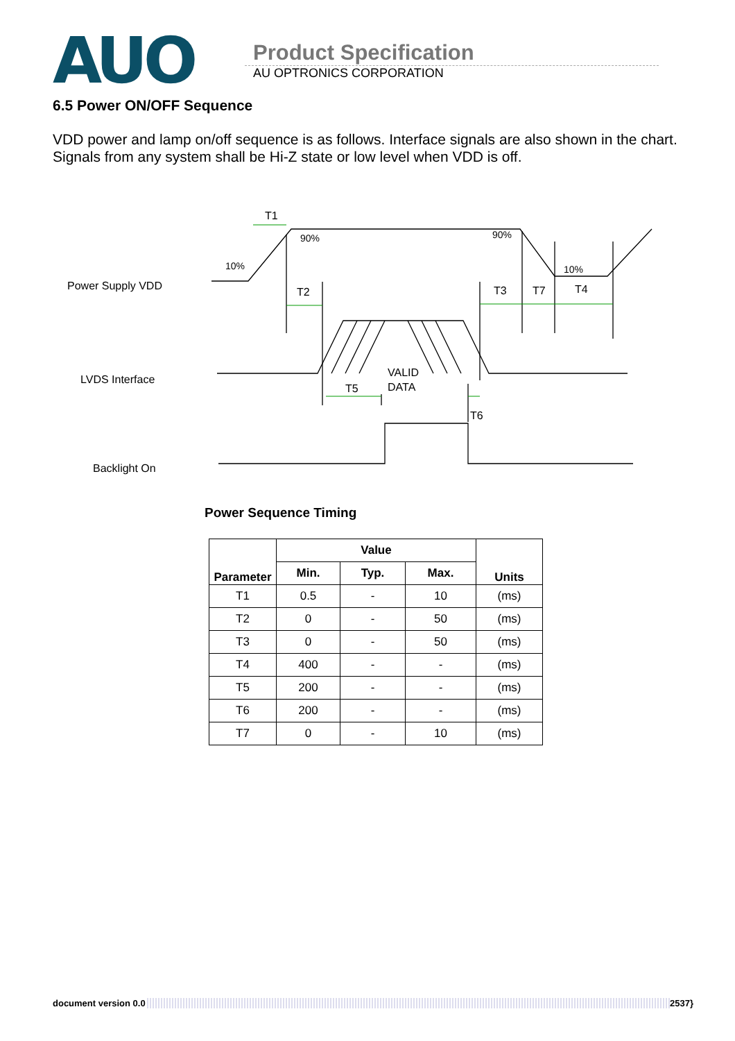AUO
Product Specification
AU OPTRONICS CORPORATION
6.5 Power ON/OFF Sequence
VDD power and lamp on/off sequence is as follows. Interface signals are also shown in the chart. Signals from any system shall be Hi-Z state or low level when VDD is off.
T1
90%
90%
10%
10%
Power Supply VDD
T2
T3
T7
T4
LVDS Interface
VALID
DATA
T5
T6
Backlight On
Power Sequence Timing
| Parameter | Value | | | Units |
| --- | --- | --- | --- | --- |
| | Min. | Typ. | Max. | |
| T1 | 0.5 | - | 10 | (ms) |
| T2 | 0 | - | 50 | (ms) |
| T3 | 0 | - | 50 | (ms) |
| T4 | 400 | - | - | (ms) |
| T5 | 200 | - | - | (ms) |
| T6 | 200 | - | - | (ms) |
| T7 | 0 | - | 10 | (ms) |
document version 0.0 2537}